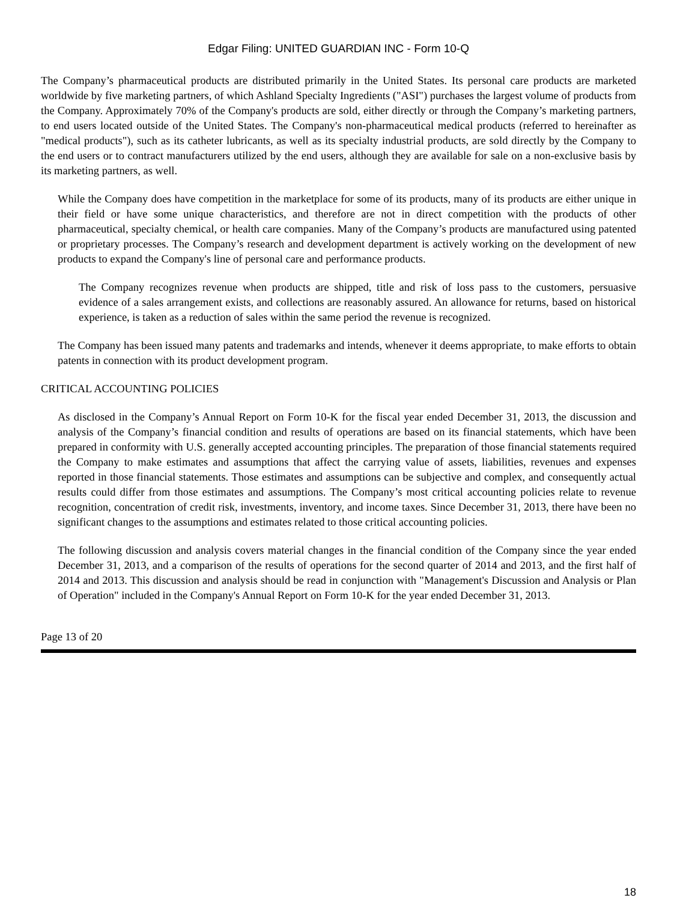Edgar Filing: UNITED GUARDIAN INC - Form 10-Q
The Company’s pharmaceutical products are distributed primarily in the United States. Its personal care products are marketed worldwide by five marketing partners, of which Ashland Specialty Ingredients ("ASI") purchases the largest volume of products from the Company. Approximately 70% of the Company's products are sold, either directly or through the Company’s marketing partners, to end users located outside of the United States. The Company's non-pharmaceutical medical products (referred to hereinafter as "medical products"), such as its catheter lubricants, as well as its specialty industrial products, are sold directly by the Company to the end users or to contract manufacturers utilized by the end users, although they are available for sale on a non-exclusive basis by its marketing partners, as well.
While the Company does have competition in the marketplace for some of its products, many of its products are either unique in their field or have some unique characteristics, and therefore are not in direct competition with the products of other pharmaceutical, specialty chemical, or health care companies. Many of the Company’s products are manufactured using patented or proprietary processes. The Company’s research and development department is actively working on the development of new products to expand the Company's line of personal care and performance products.
The Company recognizes revenue when products are shipped, title and risk of loss pass to the customers, persuasive evidence of a sales arrangement exists, and collections are reasonably assured. An allowance for returns, based on historical experience, is taken as a reduction of sales within the same period the revenue is recognized.
The Company has been issued many patents and trademarks and intends, whenever it deems appropriate, to make efforts to obtain patents in connection with its product development program.
CRITICAL ACCOUNTING POLICIES
As disclosed in the Company’s Annual Report on Form 10-K for the fiscal year ended December 31, 2013, the discussion and analysis of the Company’s financial condition and results of operations are based on its financial statements, which have been prepared in conformity with U.S. generally accepted accounting principles. The preparation of those financial statements required the Company to make estimates and assumptions that affect the carrying value of assets, liabilities, revenues and expenses reported in those financial statements. Those estimates and assumptions can be subjective and complex, and consequently actual results could differ from those estimates and assumptions. The Company’s most critical accounting policies relate to revenue recognition, concentration of credit risk, investments, inventory, and income taxes. Since December 31, 2013, there have been no significant changes to the assumptions and estimates related to those critical accounting policies.
The following discussion and analysis covers material changes in the financial condition of the Company since the year ended December 31, 2013, and a comparison of the results of operations for the second quarter of 2014 and 2013, and the first half of 2014 and 2013. This discussion and analysis should be read in conjunction with "Management's Discussion and Analysis or Plan of Operation" included in the Company's Annual Report on Form 10-K for the year ended December 31, 2013.
Page 13 of 20
18